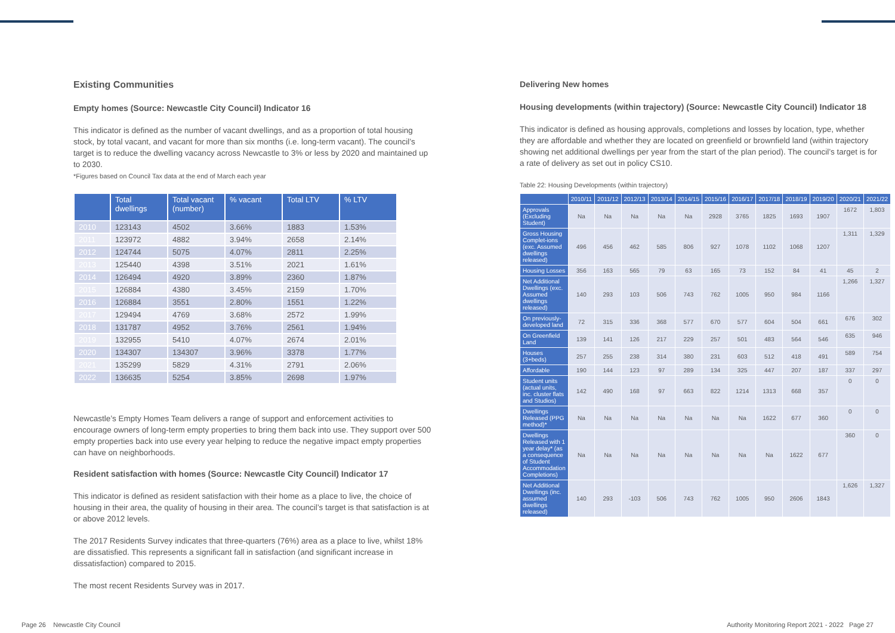Existing Communities
Empty homes (Source: Newcastle City Council) Indicator 16
This indicator is defined as the number of vacant dwellings, and as a proportion of total housing stock, by total vacant, and vacant for more than six months (i.e. long-term vacant). The council’s target is to reduce the dwelling vacancy across Newcastle to 3% or less by 2020 and maintained up to 2030.
*Figures based on Council Tax data at the end of March each year
| | Total dwellings | Total vacant (number) | % vacant | Total LTV | % LTV |
| --- | --- | --- | --- | --- | --- |
| 2010 | 123143 | 4502 | 3.66% | 1883 | 1.53% |
| 2011 | 123972 | 4882 | 3.94% | 2658 | 2.14% |
| 2012 | 124744 | 5075 | 4.07% | 2811 | 2.25% |
| 2013 | 125440 | 4398 | 3.51% | 2021 | 1.61% |
| 2014 | 126494 | 4920 | 3.89% | 2360 | 1.87% |
| 2015 | 126884 | 4380 | 3.45% | 2159 | 1.70% |
| 2016 | 126884 | 3551 | 2.80% | 1551 | 1.22% |
| 2017 | 129494 | 4769 | 3.68% | 2572 | 1.99% |
| 2018 | 131787 | 4952 | 3.76% | 2561 | 1.94% |
| 2019 | 132955 | 5410 | 4.07% | 2674 | 2.01% |
| 2020 | 134307 | 134307 | 3.96% | 3378 | 1.77% |
| 2021 | 135299 | 5829 | 4.31% | 2791 | 2.06% |
| 2022 | 136635 | 5254 | 3.85% | 2698 | 1.97% |
Newcastle’s Empty Homes Team delivers a range of support and enforcement activities to encourage owners of long-term empty properties to bring them back into use. They support over 500 empty properties back into use every year helping to reduce the negative impact empty properties can have on neighborhoods.
Resident satisfaction with homes (Source: Newcastle City Council) Indicator 17
This indicator is defined as resident satisfaction with their home as a place to live, the choice of housing in their area, the quality of housing in their area. The council’s target is that satisfaction is at or above 2012 levels.
The 2017 Residents Survey indicates that three-quarters (76%) area as a place to live, whilst 18% are dissatisfied. This represents a significant fall in satisfaction (and significant increase in dissatisfaction) compared to 2015.
The most recent Residents Survey was in 2017.
Delivering New homes
Housing developments (within trajectory) (Source: Newcastle City Council) Indicator 18
This indicator is defined as housing approvals, completions and losses by location, type, whether they are affordable and whether they are located on greenfield or brownfield land (within trajectory showing net additional dwellings per year from the start of the plan period). The council’s target is for a rate of delivery as set out in policy CS10.
Table 22: Housing Developments (within trajectory)
| | 2010/11 | 2011/12 | 2012/13 | 2013/14 | 2014/15 | 2015/16 | 2016/17 | 2017/18 | 2018/19 | 2019/20 | 2020/21 | 2021/22 |
| --- | --- | --- | --- | --- | --- | --- | --- | --- | --- | --- | --- | --- |
| Approvals (Excluding Student) | Na | Na | Na | Na | Na | 2928 | 3765 | 1825 | 1693 | 1907 | 1672 | 1,803 |
| Gross Housing Complet-ions (exc. Assumed dwellings released) | 496 | 456 | 462 | 585 | 806 | 927 | 1078 | 1102 | 1068 | 1207 | 1,311 | 1,329 |
| Housing Losses | 356 | 163 | 565 | 79 | 63 | 165 | 73 | 152 | 84 | 41 | 45 | 2 |
| Net Additional Dwellings (exc. Assumed dwellings released) | 140 | 293 | 103 | 506 | 743 | 762 | 1005 | 950 | 984 | 1166 | 1,266 | 1,327 |
| On previously-developed land | 72 | 315 | 336 | 368 | 577 | 670 | 577 | 604 | 504 | 661 | 676 | 302 |
| On Greenfield Land | 139 | 141 | 126 | 217 | 229 | 257 | 501 | 483 | 564 | 546 | 635 | 946 |
| Houses (3+beds) | 257 | 255 | 238 | 314 | 380 | 231 | 603 | 512 | 418 | 491 | 589 | 754 |
| Affordable | 190 | 144 | 123 | 97 | 289 | 134 | 325 | 447 | 207 | 187 | 337 | 297 |
| Student units (actual units, inc. cluster flats and Studios) | 142 | 490 | 168 | 97 | 663 | 822 | 1214 | 1313 | 668 | 357 | 0 | 0 |
| Dwellings Released (PPG method)* | Na | Na | Na | Na | Na | Na | Na | 1622 | 677 | 360 | 0 | 0 |
| Dwellings Released with 1 year delay* (as a consequence of Student Accommodation Completions) | Na | Na | Na | Na | Na | Na | Na | Na | 1622 | 677 | 360 | 0 |
| Net Additional Dwellings (inc. assumed dwellings released) | 140 | 293 | -103 | 506 | 743 | 762 | 1005 | 950 | 2606 | 1843 | 1,626 | 1,327 |
Page 26 Newcastle City Council
Authority Monitoring Report 2021 - 2022 Page 27